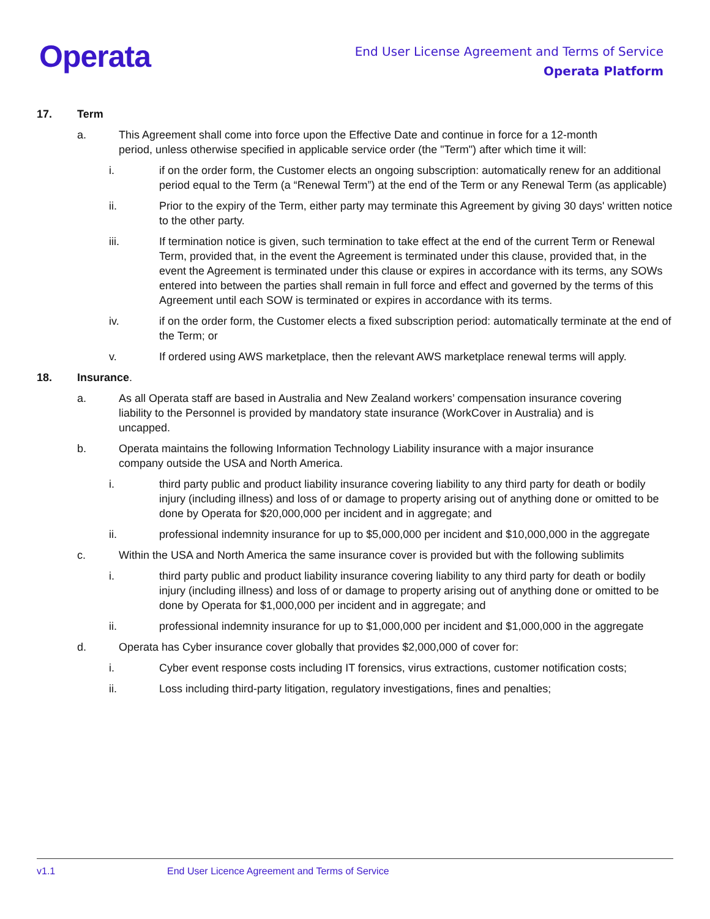Operata
End User License Agreement and Terms of Service
Operata Platform
17. Term
a. This Agreement shall come into force upon the Effective Date and continue in force for a 12-month period, unless otherwise specified in applicable service order (the "Term") after which time it will:
i. if on the order form, the Customer elects an ongoing subscription: automatically renew for an additional period equal to the Term (a “Renewal Term”) at the end of the Term or any Renewal Term (as applicable)
ii. Prior to the expiry of the Term, either party may terminate this Agreement by giving 30 days' written notice to the other party.
iii. If termination notice is given, such termination to take effect at the end of the current Term or Renewal Term, provided that, in the event the Agreement is terminated under this clause, provided that, in the event the Agreement is terminated under this clause or expires in accordance with its terms, any SOWs entered into between the parties shall remain in full force and effect and governed by the terms of this Agreement until each SOW is terminated or expires in accordance with its terms.
iv. if on the order form, the Customer elects a fixed subscription period: automatically terminate at the end of the Term; or
v. If ordered using AWS marketplace, then the relevant AWS marketplace renewal terms will apply.
18. Insurance.
a. As all Operata staff are based in Australia and New Zealand workers’ compensation insurance covering liability to the Personnel is provided by mandatory state insurance (WorkCover in Australia) and is uncapped.
b. Operata maintains the following Information Technology Liability insurance with a major insurance company outside the USA and North America.
i. third party public and product liability insurance covering liability to any third party for death or bodily injury (including illness) and loss of or damage to property arising out of anything done or omitted to be done by Operata for $20,000,000 per incident and in aggregate; and
ii. professional indemnity insurance for up to $5,000,000 per incident and $10,000,000 in the aggregate
c. Within the USA and North America the same insurance cover is provided but with the following sublimits
i. third party public and product liability insurance covering liability to any third party for death or bodily injury (including illness) and loss of or damage to property arising out of anything done or omitted to be done by Operata for $1,000,000 per incident and in aggregate; and
ii. professional indemnity insurance for up to $1,000,000 per incident and $1,000,000 in the aggregate
d. Operata has Cyber insurance cover globally that provides $2,000,000 of cover for:
i. Cyber event response costs including IT forensics, virus extractions, customer notification costs;
ii. Loss including third-party litigation, regulatory investigations, fines and penalties;
v1.1 End User Licence Agreement and Terms of Service